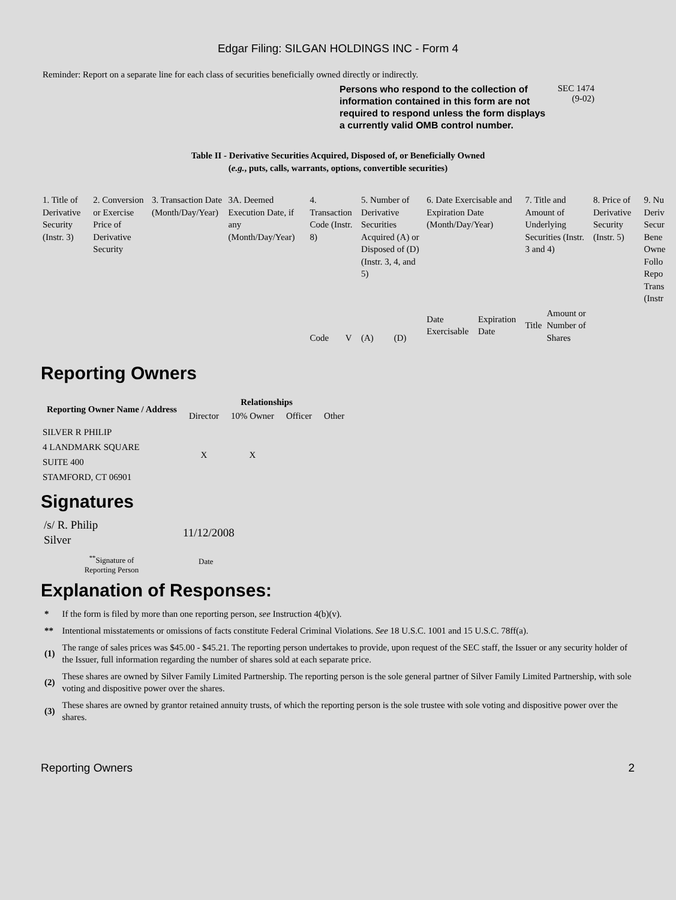Edgar Filing: SILGAN HOLDINGS INC - Form 4
Reminder: Report on a separate line for each class of securities beneficially owned directly or indirectly.
Persons who respond to the collection of information contained in this form are not required to respond unless the form displays a currently valid OMB control number.
SEC 1474
(9-02)
Table II - Derivative Securities Acquired, Disposed of, or Beneficially Owned
(e.g., puts, calls, warrants, options, convertible securities)
| 1. Title of Derivative Security (Instr. 3) | 2. Conversion or Exercise Price of Derivative Security | 3. Transaction Date (Month/Day/Year) | 3A. Deemed Execution Date, if any (Month/Day/Year) | 4. Transaction Code (Instr. 8) | | 5. Number of Derivative Securities Acquired (A) or Disposed of (D) (Instr. 3, 4, and 5) | | 6. Date Exercisable and Expiration Date (Month/Day/Year) | | 7. Title and Amount of Underlying Securities (Instr. 3 and 4) | | 8. Price of Derivative Security (Instr. 5) | 9. Nu Deriv Secur Bene Owne Follo Repo Trans (Instr |
| | | | | Code | V | (A) | (D) | Date Exercisable | Expiration Date | Title | Amount or Number of Shares | | |
Reporting Owners
| Reporting Owner Name / Address | Relationships | | | |
| --- | --- | --- | --- | --- |
| | Director | 10% Owner | Officer | Other |
| SILVER R PHILIP 4 LANDMARK SQUARE SUITE 400 STAMFORD, CT 06901 | X | X | | |
Signatures
| /s/ R. Philip Silver | 11/12/2008 |
| <sup>**</sup> Signature of Reporting Person | Date |
Explanation of Responses:
| * | If the form is filed by more than one reporting person, see Instruction 4(b)(v). |
| ** | Intentional misstatements or omissions of facts constitute Federal Criminal Violations. See 18 U.S.C. 1001 and 15 U.S.C. 78ff(a). |
| (1) | The range of sales prices was $45.00 - $45.21. The reporting person undertakes to provide, upon request of the SEC staff, the Issuer or any security holder of the Issuer, full information regarding the number of shares sold at each separate price. |
| (2) | These shares are owned by Silver Family Limited Partnership. The reporting person is the sole general partner of Silver Family Limited Partnership, with sole voting and dispositive power over the shares. |
| (3) | These shares are owned by grantor retained annuity trusts, of which the reporting person is the sole trustee with sole voting and dispositive power over the shares. |
Reporting Owners 2